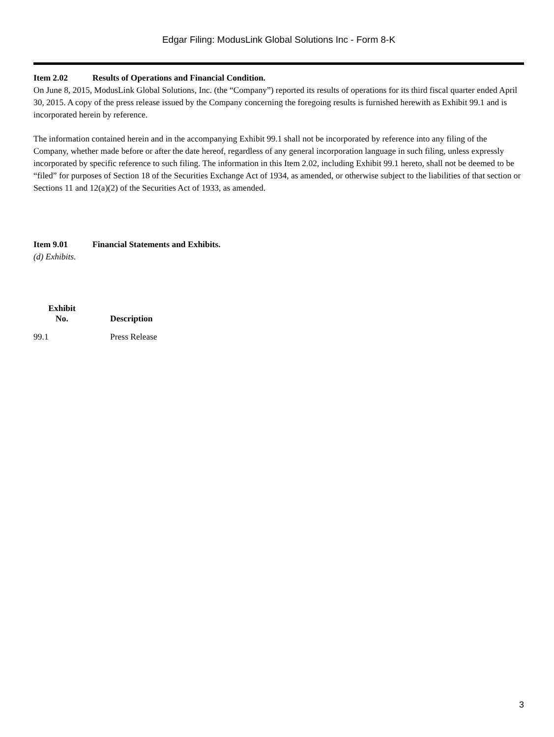Edgar Filing: ModusLink Global Solutions Inc - Form 8-K
Item 2.02 Results of Operations and Financial Condition.
On June 8, 2015, ModusLink Global Solutions, Inc. (the “Company”) reported its results of operations for its third fiscal quarter ended April 30, 2015. A copy of the press release issued by the Company concerning the foregoing results is furnished herewith as Exhibit 99.1 and is incorporated herein by reference.
The information contained herein and in the accompanying Exhibit 99.1 shall not be incorporated by reference into any filing of the Company, whether made before or after the date hereof, regardless of any general incorporation language in such filing, unless expressly incorporated by specific reference to such filing. The information in this Item 2.02, including Exhibit 99.1 hereto, shall not be deemed to be “filed” for purposes of Section 18 of the Securities Exchange Act of 1934, as amended, or otherwise subject to the liabilities of that section or Sections 11 and 12(a)(2) of the Securities Act of 1933, as amended.
Item 9.01 Financial Statements and Exhibits.
(d) Exhibits.
| Exhibit No. | Description |
| --- | --- |
| 99.1 | Press Release |
3